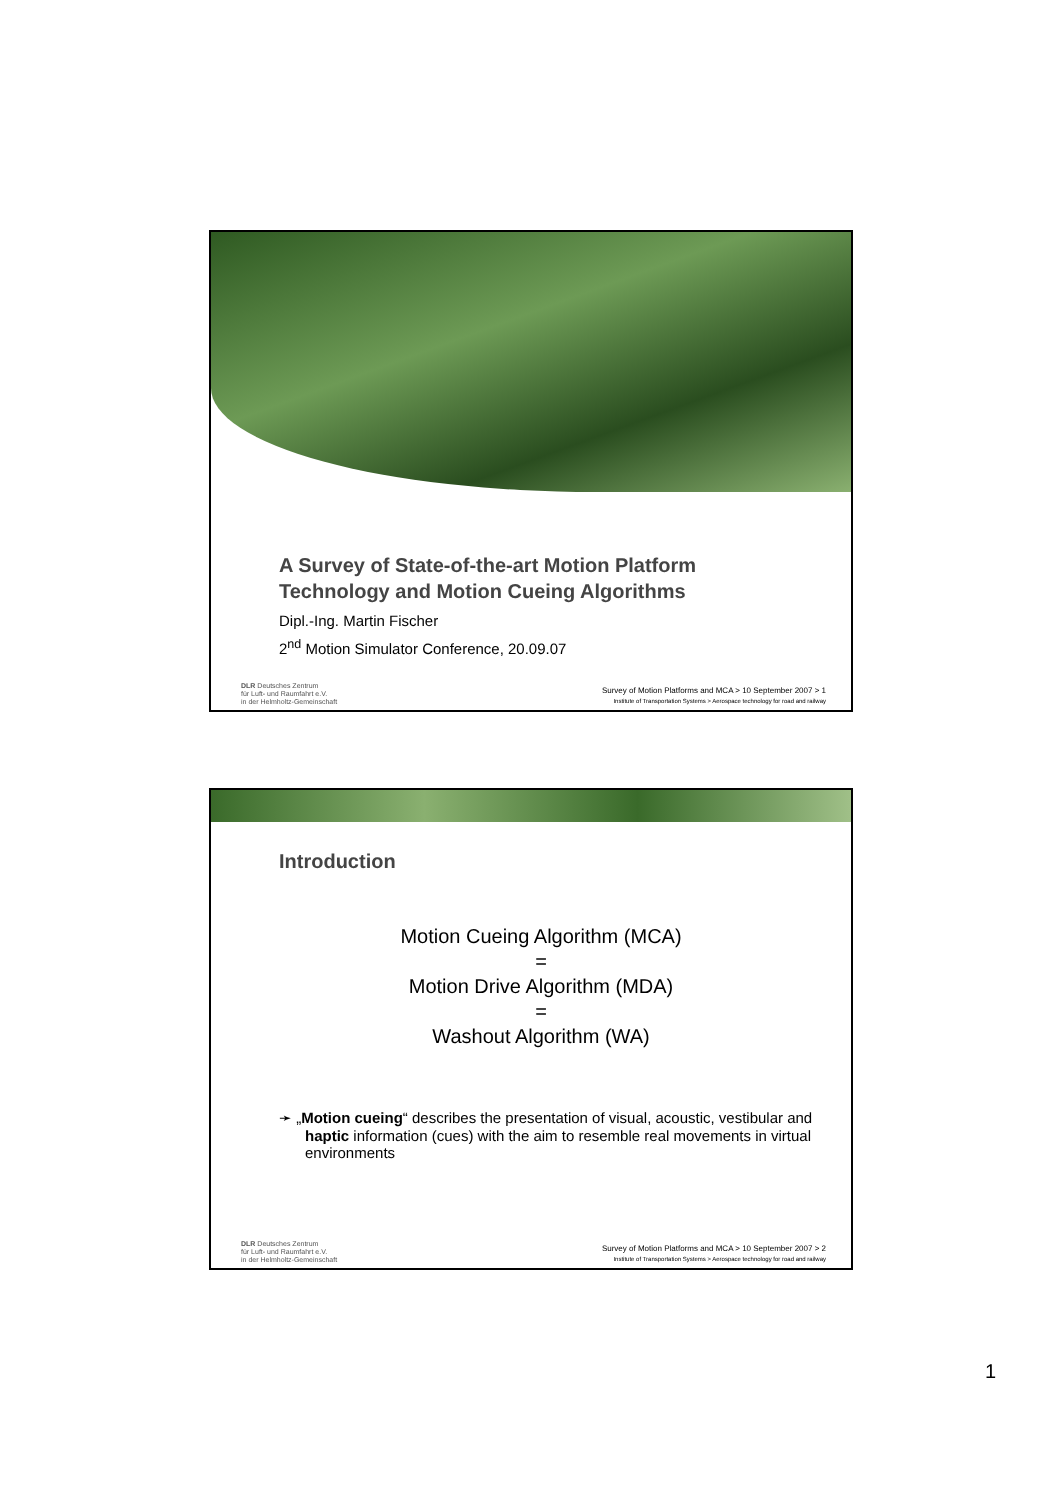A Survey of State-of-the-art Motion Platform
Technology and Motion Cueing Algorithms
Dipl.-Ing. Martin Fischer
2<sup>nd</sup> Motion Simulator Conference, 20.09.07
DLR Deutsches Zentrum
für Luft- und Raumfahrt e.V.
in der Helmholtz-Gemeinschaft
Survey of Motion Platforms and MCA > 10 September 2007 > 1
Institute of Transportation Systems > Aerospace technology for road and railway
Introduction
Motion Cueing Algorithm (MCA)
=
Motion Drive Algorithm (MDA)
=
Washout Algorithm (WA)
➛ „Motion cueing“ describes the presentation of visual, acoustic, vestibular and haptic information (cues) with the aim to resemble real movements in virtual environments
DLR Deutsches Zentrum
für Luft- und Raumfahrt e.V.
in der Helmholtz-Gemeinschaft
Survey of Motion Platforms and MCA > 10 September 2007 > 2
Institute of Transportation Systems > Aerospace technology for road and railway
1